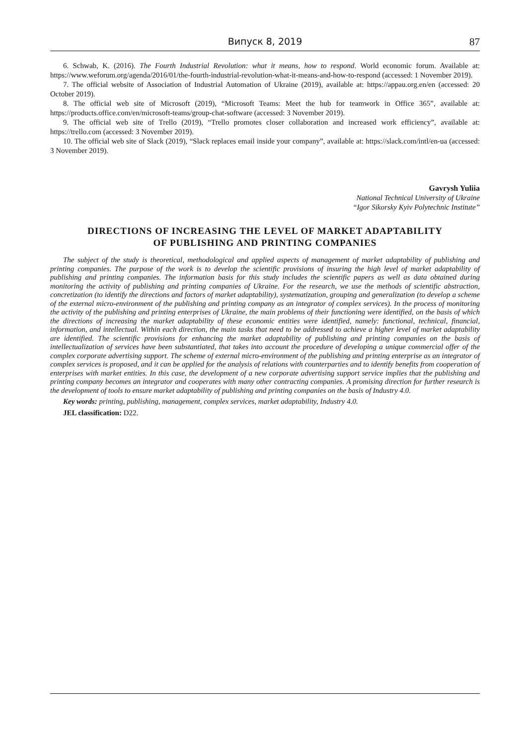Випуск 8, 2019 87
6. Schwab, K. (2016). The Fourth Industrial Revolution: what it means, how to respond. World economic forum. Available at: https://www.weforum.org/agenda/2016/01/the-fourth-industrial-revolution-what-it-means-and-how-to-respond (accessed: 1 November 2019).
7. The official website of Association of Industrial Automation of Ukraine (2019), available at: https://appau.org.en/en (accessed: 20 October 2019).
8. The official web site of Microsoft (2019), “Microsoft Teams: Meet the hub for teamwork in Office 365”, available at: https://products.office.com/en/microsoft-teams/group-chat-software (accessed: 3 November 2019).
9. The official web site of Trello (2019), “Trello promotes closer collaboration and increased work efficiency”, available at: https://trello.com (accessed: 3 November 2019).
10. The official web site of Slack (2019), “Slack replaces email inside your company”, available at: https://slack.com/intl/en-ua (accessed: 3 November 2019).
Gavrysh Yuliia
National Technical University of Ukraine
“Igor Sikorsky Kyiv Polytechnic Institute”
DIRECTIONS OF INCREASING THE LEVEL OF MARKET ADAPTABILITY
OF PUBLISHING AND PRINTING COMPANIES
The subject of the study is theoretical, methodological and applied aspects of management of market adaptability of publishing and printing companies. The purpose of the work is to develop the scientific provisions of insuring the high level of market adaptability of publishing and printing companies. The information basis for this study includes the scientific papers as well as data obtained during monitoring the activity of publishing and printing companies of Ukraine. For the research, we use the methods of scientific abstraction, concretization (to identify the directions and factors of market adaptability), systematization, grouping and generalization (to develop a scheme of the external micro-environment of the publishing and printing company as an integrator of complex services). In the process of monitoring the activity of the publishing and printing enterprises of Ukraine, the main problems of their functioning were identified, on the basis of which the directions of increasing the market adaptability of these economic entities were identified, namely: functional, technical, financial, information, and intellectual. Within each direction, the main tasks that need to be addressed to achieve a higher level of market adaptability are identified. The scientific provisions for enhancing the market adaptability of publishing and printing companies on the basis of intellectualization of services have been substantiated, that takes into account the procedure of developing a unique commercial offer of the complex corporate advertising support. The scheme of external micro-environment of the publishing and printing enterprise as an integrator of complex services is proposed, and it can be applied for the analysis of relations with counterparties and to identify benefits from cooperation of enterprises with market entities. In this case, the development of a new corporate advertising support service implies that the publishing and printing company becomes an integrator and cooperates with many other contracting companies. A promising direction for further research is the development of tools to ensure market adaptability of publishing and printing companies on the basis of Industry 4.0.
Key words: printing, publishing, management, complex services, market adaptability, Industry 4.0.
JEL classification: D22.